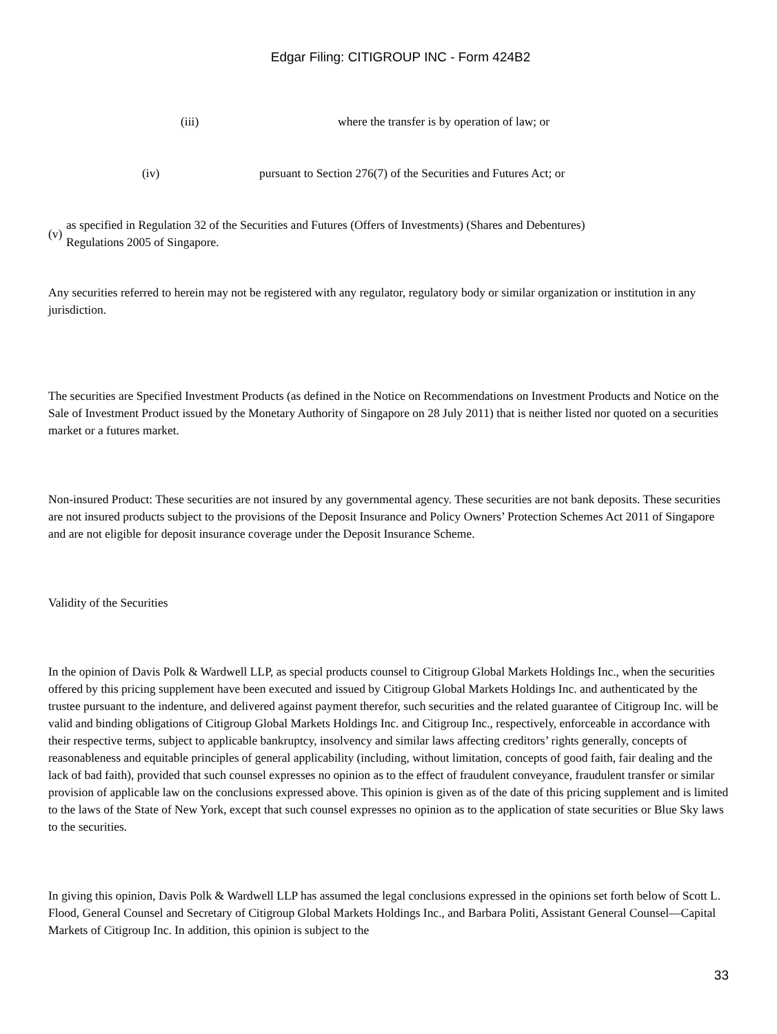Edgar Filing: CITIGROUP INC - Form 424B2
(iii) where the transfer is by operation of law; or
(iv) pursuant to Section 276(7) of the Securities and Futures Act; or
(v) as specified in Regulation 32 of the Securities and Futures (Offers of Investments) (Shares and Debentures)
Regulations 2005 of Singapore.
Any securities referred to herein may not be registered with any regulator, regulatory body or similar organization or institution in any jurisdiction.
The securities are Specified Investment Products (as defined in the Notice on Recommendations on Investment Products and Notice on the Sale of Investment Product issued by the Monetary Authority of Singapore on 28 July 2011) that is neither listed nor quoted on a securities market or a futures market.
Non-insured Product: These securities are not insured by any governmental agency. These securities are not bank deposits. These securities are not insured products subject to the provisions of the Deposit Insurance and Policy Owners’ Protection Schemes Act 2011 of Singapore and are not eligible for deposit insurance coverage under the Deposit Insurance Scheme.
Validity of the Securities
In the opinion of Davis Polk & Wardwell LLP, as special products counsel to Citigroup Global Markets Holdings Inc., when the securities offered by this pricing supplement have been executed and issued by Citigroup Global Markets Holdings Inc. and authenticated by the trustee pursuant to the indenture, and delivered against payment therefor, such securities and the related guarantee of Citigroup Inc. will be valid and binding obligations of Citigroup Global Markets Holdings Inc. and Citigroup Inc., respectively, enforceable in accordance with their respective terms, subject to applicable bankruptcy, insolvency and similar laws affecting creditors’ rights generally, concepts of reasonableness and equitable principles of general applicability (including, without limitation, concepts of good faith, fair dealing and the lack of bad faith), provided that such counsel expresses no opinion as to the effect of fraudulent conveyance, fraudulent transfer or similar provision of applicable law on the conclusions expressed above. This opinion is given as of the date of this pricing supplement and is limited to the laws of the State of New York, except that such counsel expresses no opinion as to the application of state securities or Blue Sky laws to the securities.
In giving this opinion, Davis Polk & Wardwell LLP has assumed the legal conclusions expressed in the opinions set forth below of Scott L. Flood, General Counsel and Secretary of Citigroup Global Markets Holdings Inc., and Barbara Politi, Assistant General Counsel—Capital Markets of Citigroup Inc. In addition, this opinion is subject to the
33